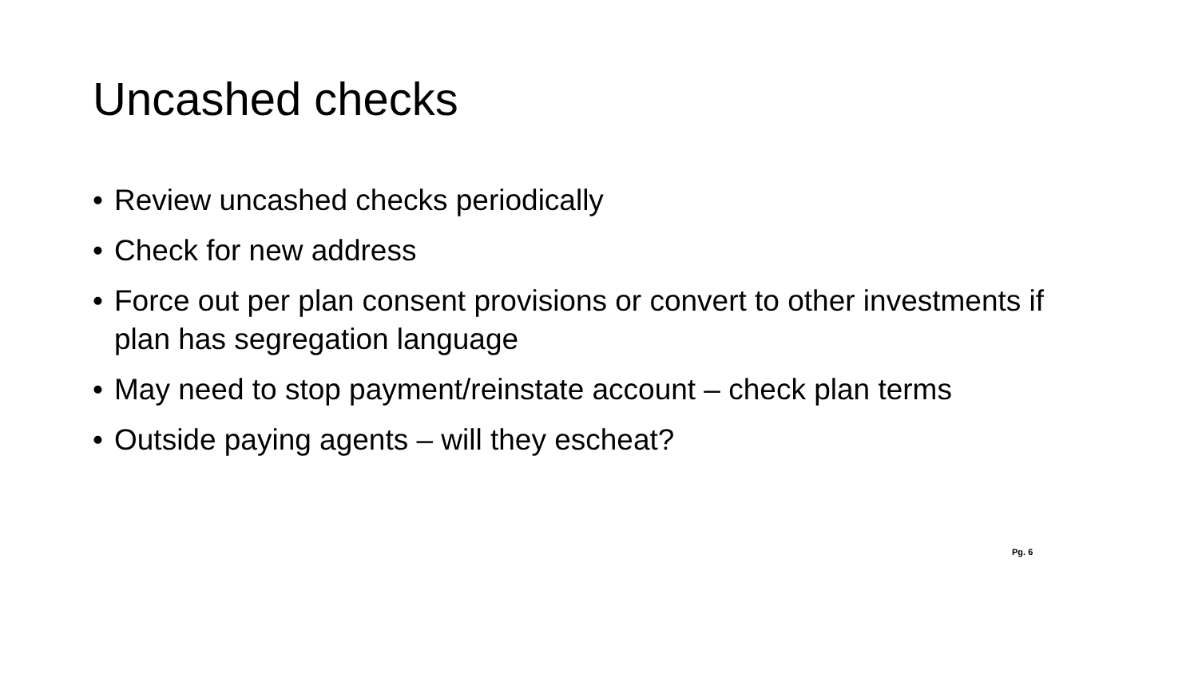Uncashed checks
• Review uncashed checks periodically
• Check for new address
• Force out per plan consent provisions or convert to other investments if plan has segregation language
• May need to stop payment/reinstate account – check plan terms
• Outside paying agents – will they escheat?
Pg. 6